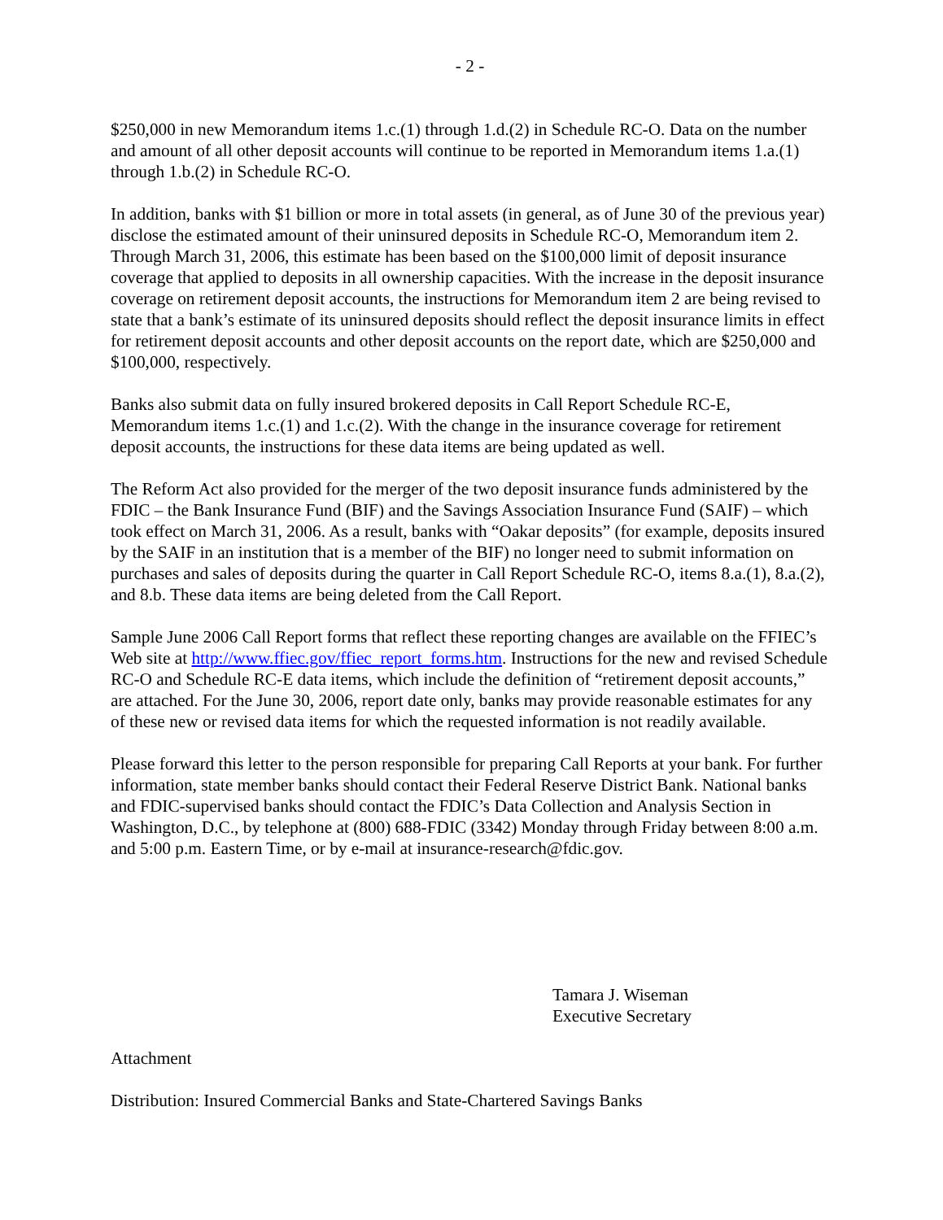- 2 -
$250,000 in new Memorandum items 1.c.(1) through 1.d.(2) in Schedule RC-O. Data on the number and amount of all other deposit accounts will continue to be reported in Memorandum items 1.a.(1) through 1.b.(2) in Schedule RC-O.
In addition, banks with $1 billion or more in total assets (in general, as of June 30 of the previous year) disclose the estimated amount of their uninsured deposits in Schedule RC-O, Memorandum item 2. Through March 31, 2006, this estimate has been based on the $100,000 limit of deposit insurance coverage that applied to deposits in all ownership capacities. With the increase in the deposit insurance coverage on retirement deposit accounts, the instructions for Memorandum item 2 are being revised to state that a bank’s estimate of its uninsured deposits should reflect the deposit insurance limits in effect for retirement deposit accounts and other deposit accounts on the report date, which are $250,000 and $100,000, respectively.
Banks also submit data on fully insured brokered deposits in Call Report Schedule RC-E, Memorandum items 1.c.(1) and 1.c.(2). With the change in the insurance coverage for retirement deposit accounts, the instructions for these data items are being updated as well.
The Reform Act also provided for the merger of the two deposit insurance funds administered by the FDIC – the Bank Insurance Fund (BIF) and the Savings Association Insurance Fund (SAIF) – which took effect on March 31, 2006. As a result, banks with “Oakar deposits” (for example, deposits insured by the SAIF in an institution that is a member of the BIF) no longer need to submit information on purchases and sales of deposits during the quarter in Call Report Schedule RC-O, items 8.a.(1), 8.a.(2), and 8.b. These data items are being deleted from the Call Report.
Sample June 2006 Call Report forms that reflect these reporting changes are available on the FFIEC’s Web site at http://www.ffiec.gov/ffiec_report_forms.htm. Instructions for the new and revised Schedule RC-O and Schedule RC-E data items, which include the definition of “retirement deposit accounts,” are attached. For the June 30, 2006, report date only, banks may provide reasonable estimates for any of these new or revised data items for which the requested information is not readily available.
Please forward this letter to the person responsible for preparing Call Reports at your bank. For further information, state member banks should contact their Federal Reserve District Bank. National banks and FDIC-supervised banks should contact the FDIC’s Data Collection and Analysis Section in Washington, D.C., by telephone at (800) 688-FDIC (3342) Monday through Friday between 8:00 a.m. and 5:00 p.m. Eastern Time, or by e-mail at insurance-research@fdic.gov.
Tamara J. Wiseman
Executive Secretary
Attachment
Distribution: Insured Commercial Banks and State-Chartered Savings Banks